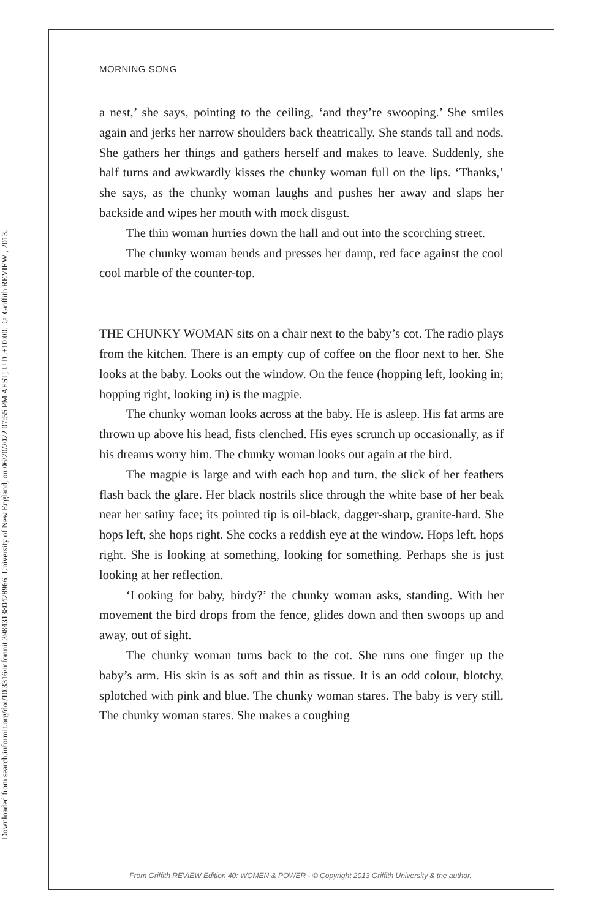Downloaded from search.informit.org/doi/10.3316/informit.398431380428966. University of New England, on 06/20/2022 07:55 PM AEST; UTC+10:00. © Griffith REVIEW , 2013.
MORNING SONG
a nest,’ she says, pointing to the ceiling, ‘and they’re swooping.’ She smiles again and jerks her narrow shoulders back theatrically. She stands tall and nods. She gathers her things and gathers herself and makes to leave. Suddenly, she half turns and awkwardly kisses the chunky woman full on the lips. ‘Thanks,’ she says, as the chunky woman laughs and pushes her away and slaps her backside and wipes her mouth with mock disgust.
The thin woman hurries down the hall and out into the scorching street.
The chunky woman bends and presses her damp, red face against the cool cool marble of the counter-top.
THE CHUNKY WOMAN sits on a chair next to the baby’s cot. The radio plays from the kitchen. There is an empty cup of coffee on the floor next to her. She looks at the baby. Looks out the window. On the fence (hopping left, looking in; hopping right, looking in) is the magpie.
The chunky woman looks across at the baby. He is asleep. His fat arms are thrown up above his head, fists clenched. His eyes scrunch up occasionally, as if his dreams worry him. The chunky woman looks out again at the bird.
The magpie is large and with each hop and turn, the slick of her feathers flash back the glare. Her black nostrils slice through the white base of her beak near her satiny face; its pointed tip is oil-black, dagger-sharp, granite-hard. She hops left, she hops right. She cocks a reddish eye at the window. Hops left, hops right. She is looking at something, looking for something. Perhaps she is just looking at her reflection.
‘Looking for baby, birdy?’ the chunky woman asks, standing. With her movement the bird drops from the fence, glides down and then swoops up and away, out of sight.
The chunky woman turns back to the cot. She runs one finger up the baby’s arm. His skin is as soft and thin as tissue. It is an odd colour, blotchy, splotched with pink and blue. The chunky woman stares. The baby is very still. The chunky woman stares. She makes a coughing
From Griffith REVIEW Edition 40: WOMEN & POWER - © Copyright 2013 Griffith University & the author.